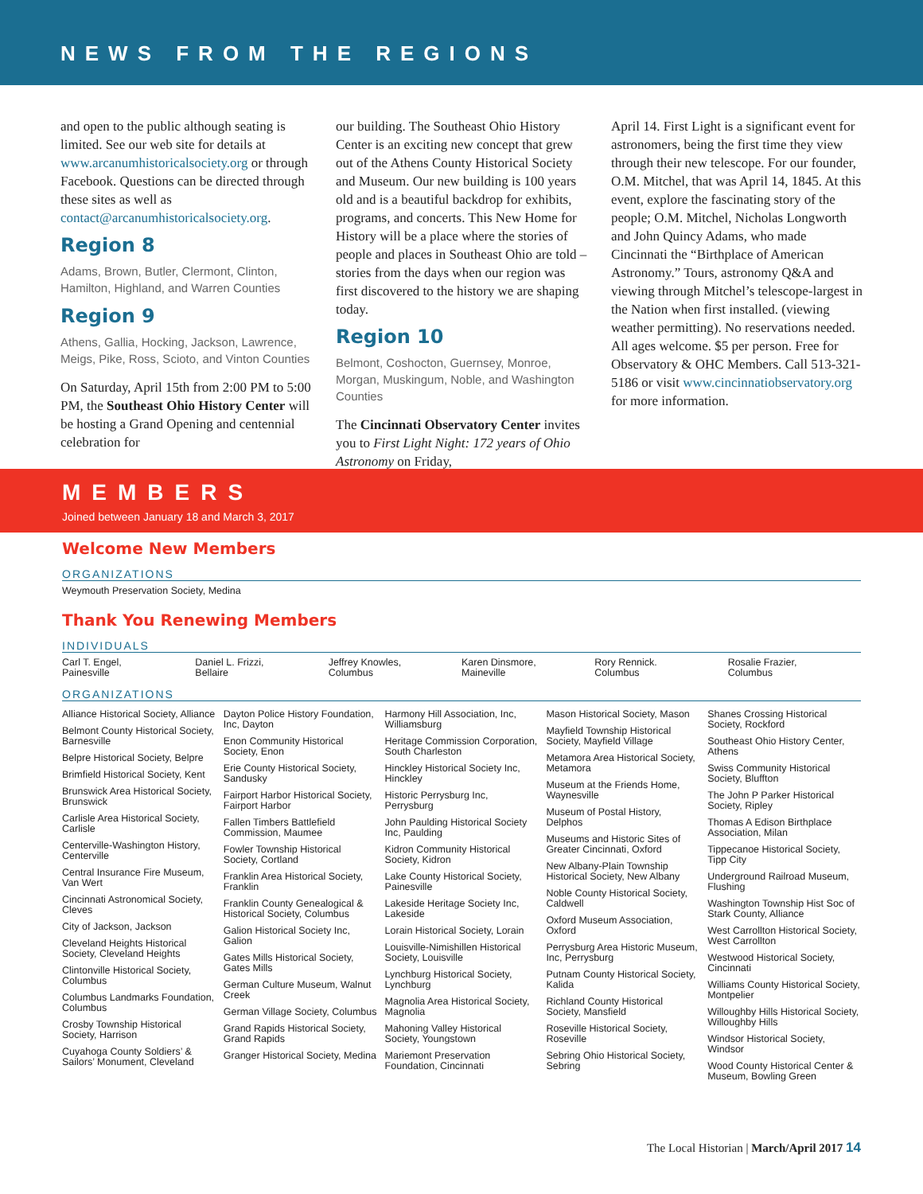NEWS FROM THE REGIONS
and open to the public although seating is limited. See our web site for details at www.arcanumhistoricalsociety.org or through Facebook. Questions can be directed through these sites as well as contact@arcanumhistoricalsociety.org.
Region 8
Adams, Brown, Butler, Clermont, Clinton, Hamilton, Highland, and Warren Counties
Region 9
Athens, Gallia, Hocking, Jackson, Lawrence, Meigs, Pike, Ross, Scioto, and Vinton Counties
On Saturday, April 15th from 2:00 PM to 5:00 PM, the Southeast Ohio History Center will be hosting a Grand Opening and centennial celebration for
our building. The Southeast Ohio History Center is an exciting new concept that grew out of the Athens County Historical Society and Museum. Our new building is 100 years old and is a beautiful backdrop for exhibits, programs, and concerts. This New Home for History will be a place where the stories of people and places in Southeast Ohio are told – stories from the days when our region was first discovered to the history we are shaping today.
Region 10
Belmont, Coshocton, Guernsey, Monroe, Morgan, Muskingum, Noble, and Washington Counties
The Cincinnati Observatory Center invites you to First Light Night: 172 years of Ohio Astronomy on Friday,
April 14. First Light is a significant event for astronomers, being the first time they view through their new telescope. For our founder, O.M. Mitchel, that was April 14, 1845. At this event, explore the fascinating story of the people; O.M. Mitchel, Nicholas Longworth and John Quincy Adams, who made Cincinnati the “Birthplace of American Astronomy.” Tours, astronomy Q&A and viewing through Mitchel’s telescope-largest in the Nation when first installed. (viewing weather permitting). No reservations needed. All ages welcome. $5 per person. Free for Observatory & OHC Members. Call 513-321-5186 or visit www.cincinnatiobservatory.org for more information.
MEMBERS
Joined between January 18 and March 3, 2017
Welcome New Members
ORGANIZATIONS
Weymouth Preservation Society, Medina
Thank You Renewing Members
INDIVIDUALS
Carl T. Engel,
Painesville
Daniel L. Frizzi,
Bellaire
Jeffrey Knowles,
Columbus
Karen Dinsmore,
Maineville
Rory Rennick.
Columbus
Rosalie Frazier,
Columbus
ORGANIZATIONS
Alliance Historical Society, Alliance
Belmont County Historical Society, Barnesville
Belpre Historical Society, Belpre
Brimfield Historical Society, Kent
Brunswick Area Historical Society, Brunswick
Carlisle Area Historical Society, Carlisle
Centerville-Washington History, Centerville
Central Insurance Fire Museum, Van Wert
Cincinnati Astronomical Society, Cleves
City of Jackson, Jackson
Cleveland Heights Historical Society, Cleveland Heights
Clintonville Historical Society, Columbus
Columbus Landmarks Foundation, Columbus
Crosby Township Historical Society, Harrison
Cuyahoga County Soldiers’ & Sailors’ Monument, Cleveland
Dayton Police History Foundation, Inc, Dayton
Enon Community Historical Society, Enon
Erie County Historical Society, Sandusky
Fairport Harbor Historical Society, Fairport Harbor
Fallen Timbers Battlefield Commission, Maumee
Fowler Township Historical Society, Cortland
Franklin Area Historical Society, Franklin
Franklin County Genealogical & Historical Society, Columbus
Galion Historical Society Inc, Galion
Gates Mills Historical Society, Gates Mills
German Culture Museum, Walnut Creek
German Village Society, Columbus
Grand Rapids Historical Society, Grand Rapids
Granger Historical Society, Medina
Harmony Hill Association, Inc, Williamsburg
Heritage Commission Corporation, South Charleston
Hinckley Historical Society Inc, Hinckley
Historic Perrysburg Inc, Perrysburg
John Paulding Historical Society Inc, Paulding
Kidron Community Historical Society, Kidron
Lake County Historical Society, Painesville
Lakeside Heritage Society Inc, Lakeside
Lorain Historical Society, Lorain
Louisville-Nimishillen Historical Society, Louisville
Lynchburg Historical Society, Lynchburg
Magnolia Area Historical Society, Magnolia
Mahoning Valley Historical Society, Youngstown
Mariemont Preservation Foundation, Cincinnati
Mason Historical Society, Mason
Mayfield Township Historical Society, Mayfield Village
Metamora Area Historical Society, Metamora
Museum at the Friends Home, Waynesville
Museum of Postal History, Delphos
Museums and Historic Sites of Greater Cincinnati, Oxford
New Albany-Plain Township Historical Society, New Albany
Noble County Historical Society, Caldwell
Oxford Museum Association, Oxford
Perrysburg Area Historic Museum, Inc, Perrysburg
Putnam County Historical Society, Kalida
Richland County Historical Society, Mansfield
Roseville Historical Society, Roseville
Sebring Ohio Historical Society, Sebring
Shanes Crossing Historical Society, Rockford
Southeast Ohio History Center, Athens
Swiss Community Historical Society, Bluffton
The John P Parker Historical Society, Ripley
Thomas A Edison Birthplace Association, Milan
Tippecanoe Historical Society, Tipp City
Underground Railroad Museum, Flushing
Washington Township Hist Soc of Stark County, Alliance
West Carrollton Historical Society, West Carrollton
Westwood Historical Society, Cincinnati
Williams County Historical Society, Montpelier
Willoughby Hills Historical Society, Willoughby Hills
Windsor Historical Society, Windsor
Wood County Historical Center & Museum, Bowling Green
The Local Historian | March/April 2017 14